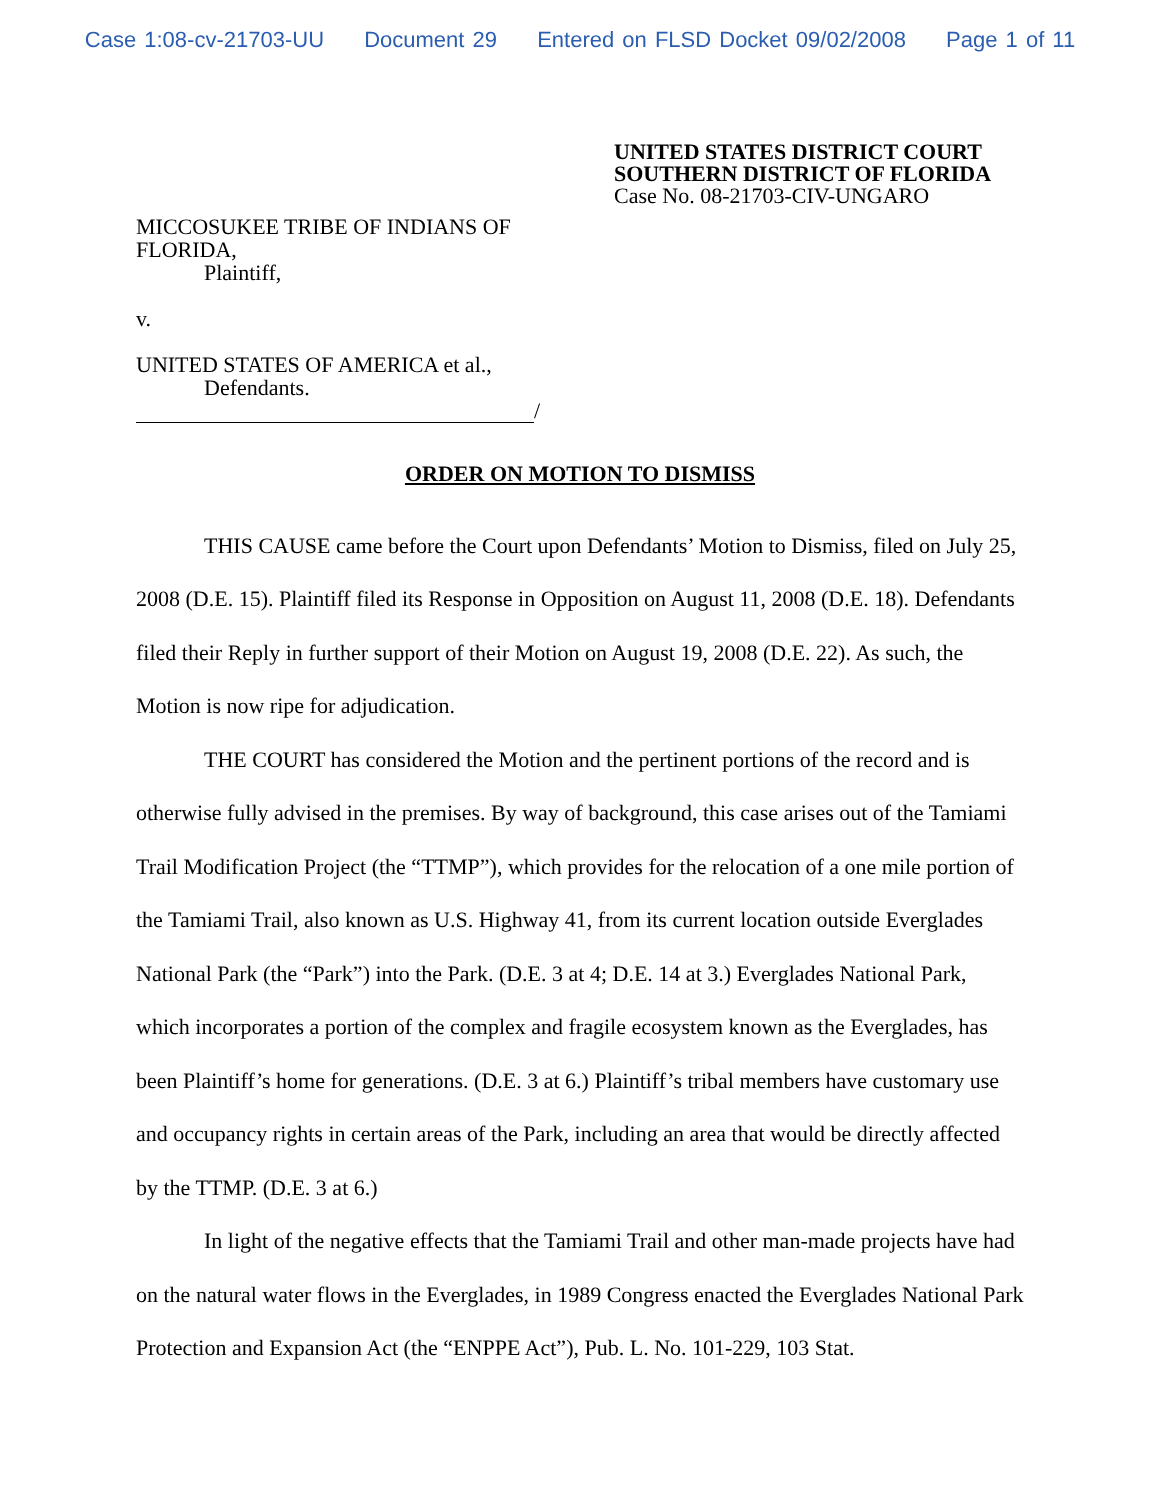Case 1:08-cv-21703-UU Document 29 Entered on FLSD Docket 09/02/2008 Page 1 of 11
UNITED STATES DISTRICT COURT
SOUTHERN DISTRICT OF FLORIDA
Case No. 08-21703-CIV-UNGARO
MICCOSUKEE TRIBE OF INDIANS OF
FLORIDA,
Plaintiff,
v.
UNITED STATES OF AMERICA et al.,
Defendants.
/
ORDER ON MOTION TO DISMISS
THIS CAUSE came before the Court upon Defendants’ Motion to Dismiss, filed on July 25, 2008 (D.E. 15). Plaintiff filed its Response in Opposition on August 11, 2008 (D.E. 18). Defendants filed their Reply in further support of their Motion on August 19, 2008 (D.E. 22). As such, the Motion is now ripe for adjudication.
THE COURT has considered the Motion and the pertinent portions of the record and is otherwise fully advised in the premises. By way of background, this case arises out of the Tamiami Trail Modification Project (the “TTMP”), which provides for the relocation of a one mile portion of the Tamiami Trail, also known as U.S. Highway 41, from its current location outside Everglades National Park (the “Park”) into the Park. (D.E. 3 at 4; D.E. 14 at 3.) Everglades National Park, which incorporates a portion of the complex and fragile ecosystem known as the Everglades, has been Plaintiff’s home for generations. (D.E. 3 at 6.) Plaintiff’s tribal members have customary use and occupancy rights in certain areas of the Park, including an area that would be directly affected by the TTMP. (D.E. 3 at 6.)
In light of the negative effects that the Tamiami Trail and other man-made projects have had on the natural water flows in the Everglades, in 1989 Congress enacted the Everglades National Park Protection and Expansion Act (the “ENPPE Act”), Pub. L. No. 101-229, 103 Stat.